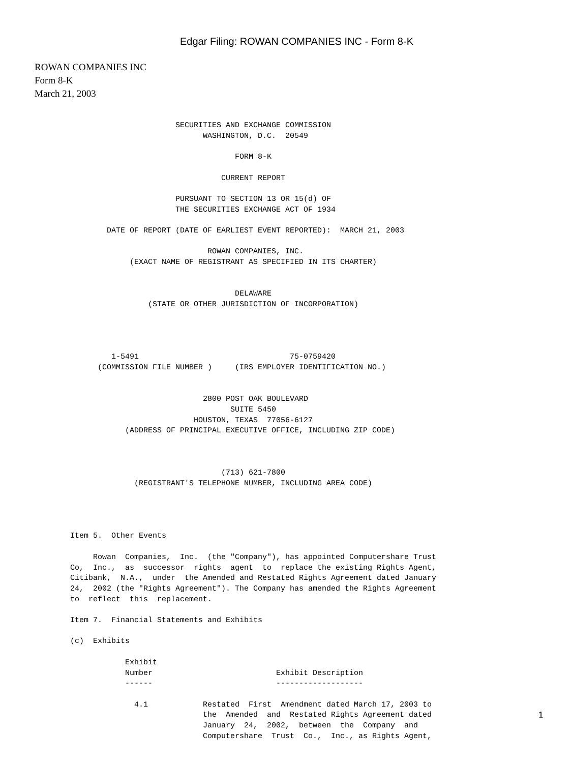Edgar Filing: ROWAN COMPANIES INC - Form 8-K
ROWAN COMPANIES INC
Form 8-K
March 21, 2003
                       SECURITIES AND EXCHANGE COMMISSION
                             WASHINGTON, D.C.  20549

                                    FORM 8-K

                                 CURRENT REPORT

                       PURSUANT TO SECTION 13 OR 15(d) OF
                       THE SECURITIES EXCHANGE ACT OF 1934

        DATE OF REPORT (DATE OF EARLIEST EVENT REPORTED):  MARCH 21, 2003

                              ROWAN COMPANIES, INC.
             (EXACT NAME OF REGISTRANT AS SPECIFIED IN ITS CHARTER)


                                    DELAWARE
                 (STATE OR OTHER JURISDICTION OF INCORPORATION)




         1-5491                                 75-0759420
      (COMMISSION FILE NUMBER )     (IRS EMPLOYER IDENTIFICATION NO.)


                             2800 POST OAK BOULEVARD
                                   SUITE 5450
                           HOUSTON, TEXAS  77056-6127
            (ADDRESS OF PRINCIPAL EXECUTIVE OFFICE, INCLUDING ZIP CODE)



                                 (713) 621-7800
              (REGISTRANT'S TELEPHONE NUMBER, INCLUDING AREA CODE)




Item 5.  Other Events

     Rowan  Companies,  Inc.  (the "Company"), has appointed Computershare Trust
Co,  Inc.,  as  successor  rights  agent  to  replace the existing Rights Agent,
Citibank,  N.A.,  under  the Amended and Restated Rights Agreement dated January
24,  2002 (the "Rights Agreement"). The Company has amended the Rights Agreement
to  reflect  this  replacement.

Item 7.  Financial Statements and Exhibits

(c)  Exhibits

            Exhibit
            Number                           Exhibit Description
            ------                           -------------------

              4.1            Restated  First  Amendment dated March 17, 2003 to
                             the  Amended  and  Restated Rights Agreement dated
                             January  24,  2002,  between  the  Company  and
                             Computershare  Trust  Co.,  Inc., as Rights Agent,
1